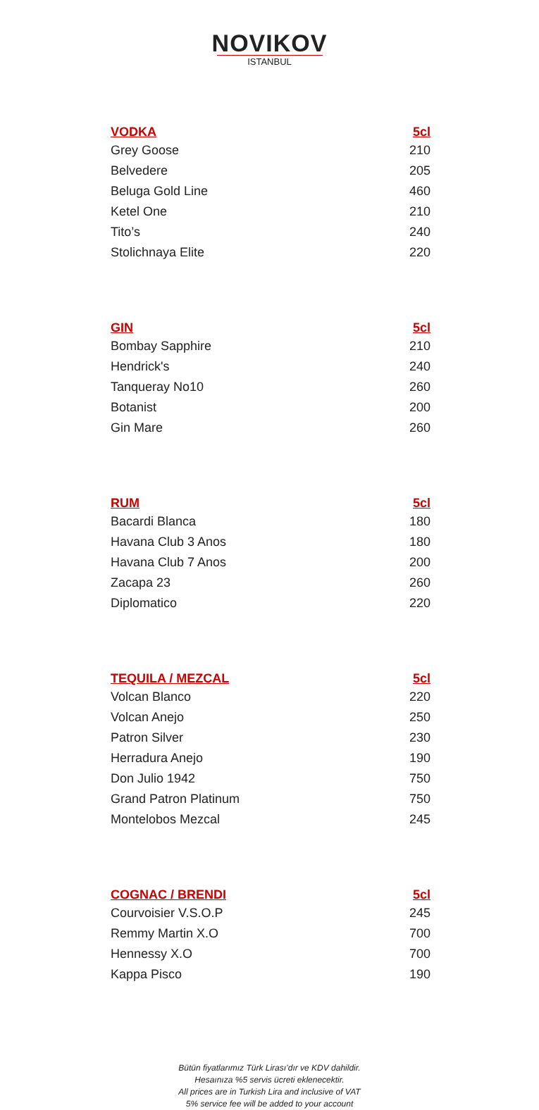NOVIKOV
ISTANBUL
| VODKA | 5cl |
| --- | --- |
| Grey Goose | 210 |
| Belvedere | 205 |
| Beluga Gold Line | 460 |
| Ketel One | 210 |
| Tito’s | 240 |
| Stolichnaya Elite | 220 |
| GIN | 5cl |
| --- | --- |
| Bombay Sapphire | 210 |
| Hendrick's | 240 |
| Tanqueray No10 | 260 |
| Botanist | 200 |
| Gin Mare | 260 |
| RUM | 5cl |
| --- | --- |
| Bacardi Blanca | 180 |
| Havana Club 3 Anos | 180 |
| Havana Club 7 Anos | 200 |
| Zacapa 23 | 260 |
| Diplomatico | 220 |
| TEQUILA / MEZCAL | 5cl |
| --- | --- |
| Volcan Blanco | 220 |
| Volcan Anejo | 250 |
| Patron Silver | 230 |
| Herradura Anejo | 190 |
| Don Julio 1942 | 750 |
| Grand Patron Platinum | 750 |
| Montelobos Mezcal | 245 |
| COGNAC / BRENDI | 5cl |
| --- | --- |
| Courvoisier V.S.O.P | 245 |
| Remmy Martin X.O | 700 |
| Hennessy X.O | 700 |
| Kappa Pisco | 190 |
Bütün fiyatlarımız Türk Lirası’dır ve KDV dahildir.
Hesaınıza %5 servis ücreti eklenecektir.
All prices are in Turkish Lira and inclusive of VAT
5% service fee will be added to your account